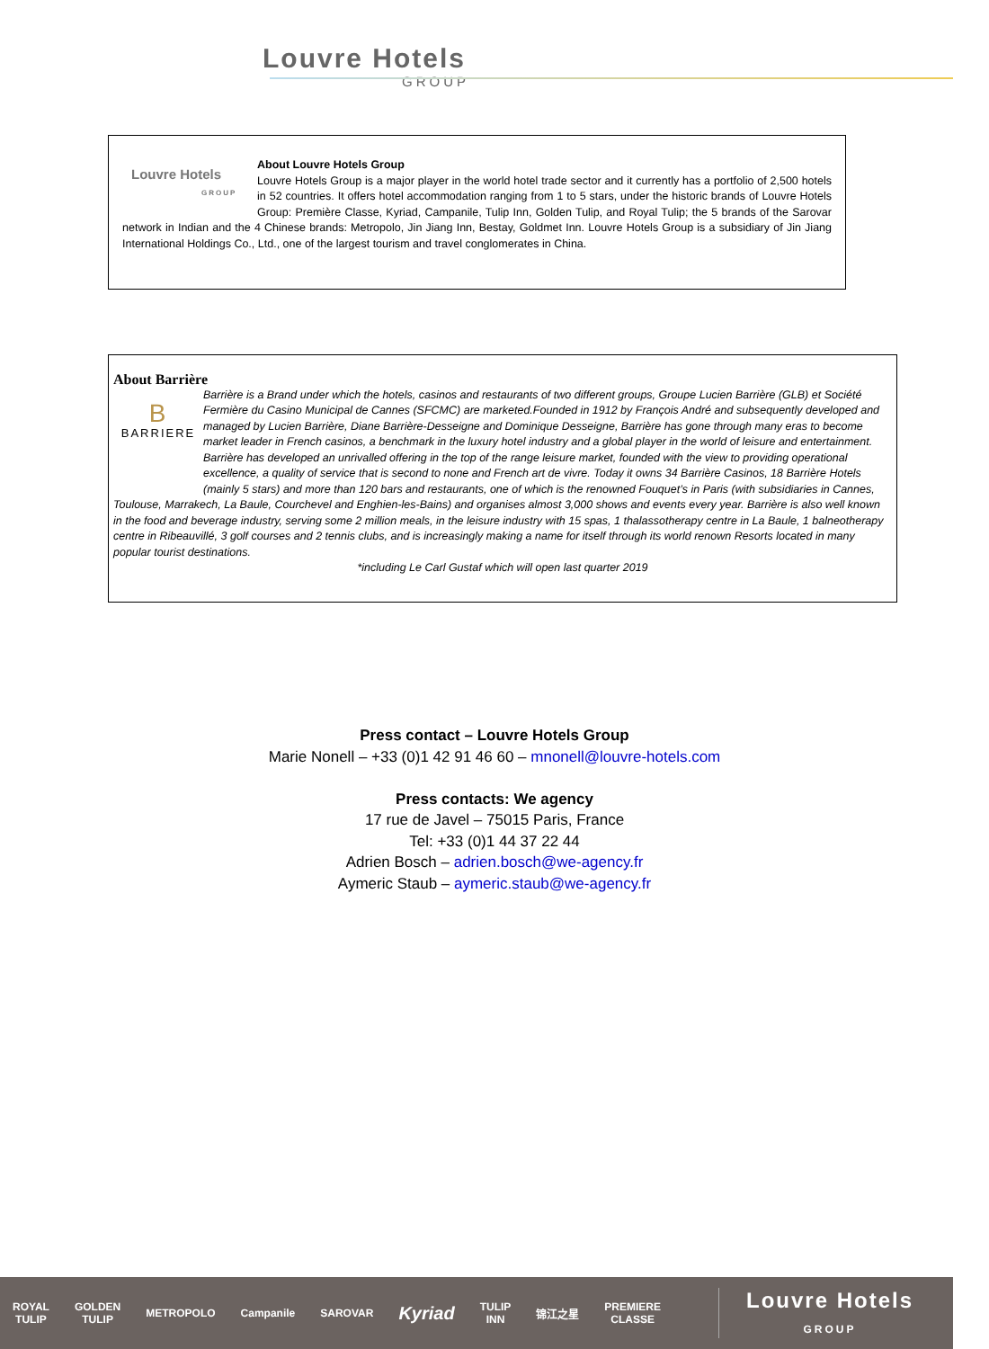Louvre Hotels
GROUP
Louvre Hotels
GROUP
About Louvre Hotels Group
Louvre Hotels Group is a major player in the world hotel trade sector and it currently has a portfolio of 2,500 hotels in 52 countries. It offers hotel accommodation ranging from 1 to 5 stars, under the historic brands of Louvre Hotels Group: Première Classe, Kyriad, Campanile, Tulip Inn, Golden Tulip, and Royal Tulip; the 5 brands of the Sarovar network in Indian and the 4 Chinese brands: Metropolo, Jin Jiang Inn, Bestay, Goldmet Inn. Louvre Hotels Group is a subsidiary of Jin Jiang International Holdings Co., Ltd., one of the largest tourism and travel conglomerates in China.
About Barrière
B
BARRIERE
Barrière is a Brand under which the hotels, casinos and restaurants of two different groups, Groupe Lucien Barrière (GLB) et Société Fermière du Casino Municipal de Cannes (SFCMC) are marketed.Founded in 1912 by François André and subsequently developed and managed by Lucien Barrière, Diane Barrière-Desseigne and Dominique Desseigne, Barrière has gone through many eras to become market leader in French casinos, a benchmark in the luxury hotel industry and a global player in the world of leisure and entertainment. Barrière has developed an unrivalled offering in the top of the range leisure market, founded with the view to providing operational excellence, a quality of service that is second to none and French art de vivre. Today it owns 34 Barrière Casinos, 18 Barrière Hotels (mainly 5 stars) and more than 120 bars and restaurants, one of which is the renowned Fouquet’s in Paris (with subsidiaries in Cannes, Toulouse, Marrakech, La Baule, Courchevel and Enghien-les-Bains) and organises almost 3,000 shows and events every year. Barrière is also well known in the food and beverage industry, serving some 2 million meals, in the leisure industry with 15 spas, 1 thalassotherapy centre in La Baule, 1 balneotherapy centre in Ribeauvillé, 3 golf courses and 2 tennis clubs, and is increasingly making a name for itself through its world renown Resorts located in many popular tourist destinations.
*including Le Carl Gustaf which will open last quarter 2019
Press contact – Louvre Hotels Group
Marie Nonell – +33 (0)1 42 91 46 60 – mnonell@louvre-hotels.com
Press contacts: We agency
17 rue de Javel – 75015 Paris, France
Tel: +33 (0)1 44 37 22 44
Adrien Bosch – adrien.bosch@we-agency.fr
Aymeric Staub – aymeric.staub@we-agency.fr
ROYAL
TULIP GOLDEN
TULIP METROPOLO Campanile SAROVAR Kyriad TULIP
INN 锦江之星 PREMIERE
CLASSE Louvre Hotels
GROUP